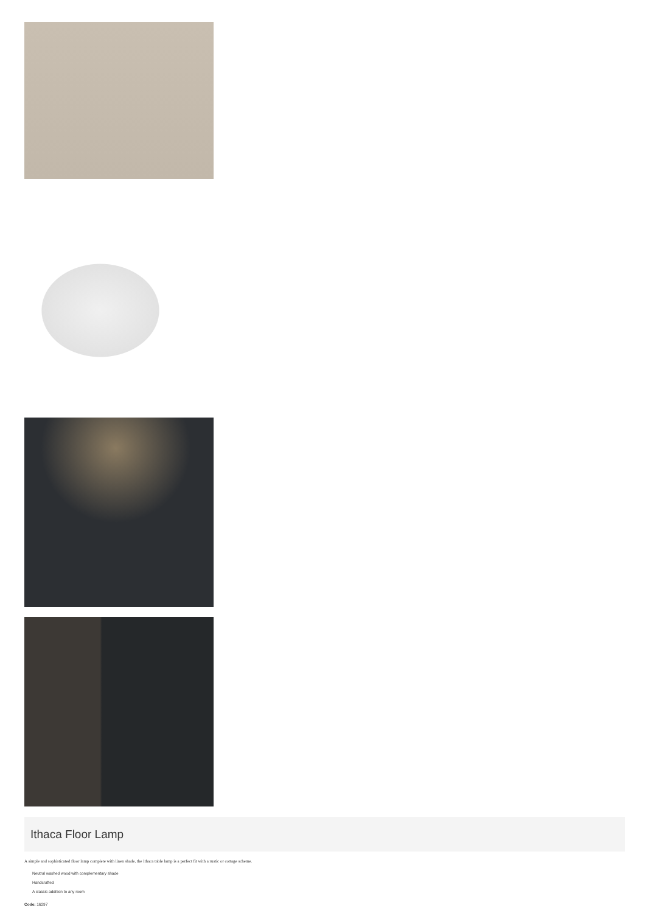Ithaca Floor Lamp
A simple and sophisticated floor lamp complete with linen shade, the Ithaca table lamp is a perfect fit with a rustic or cottage scheme.
Neutral washed wood with complementary shade
Handcrafted
A classic addition to any room
Code: 16297